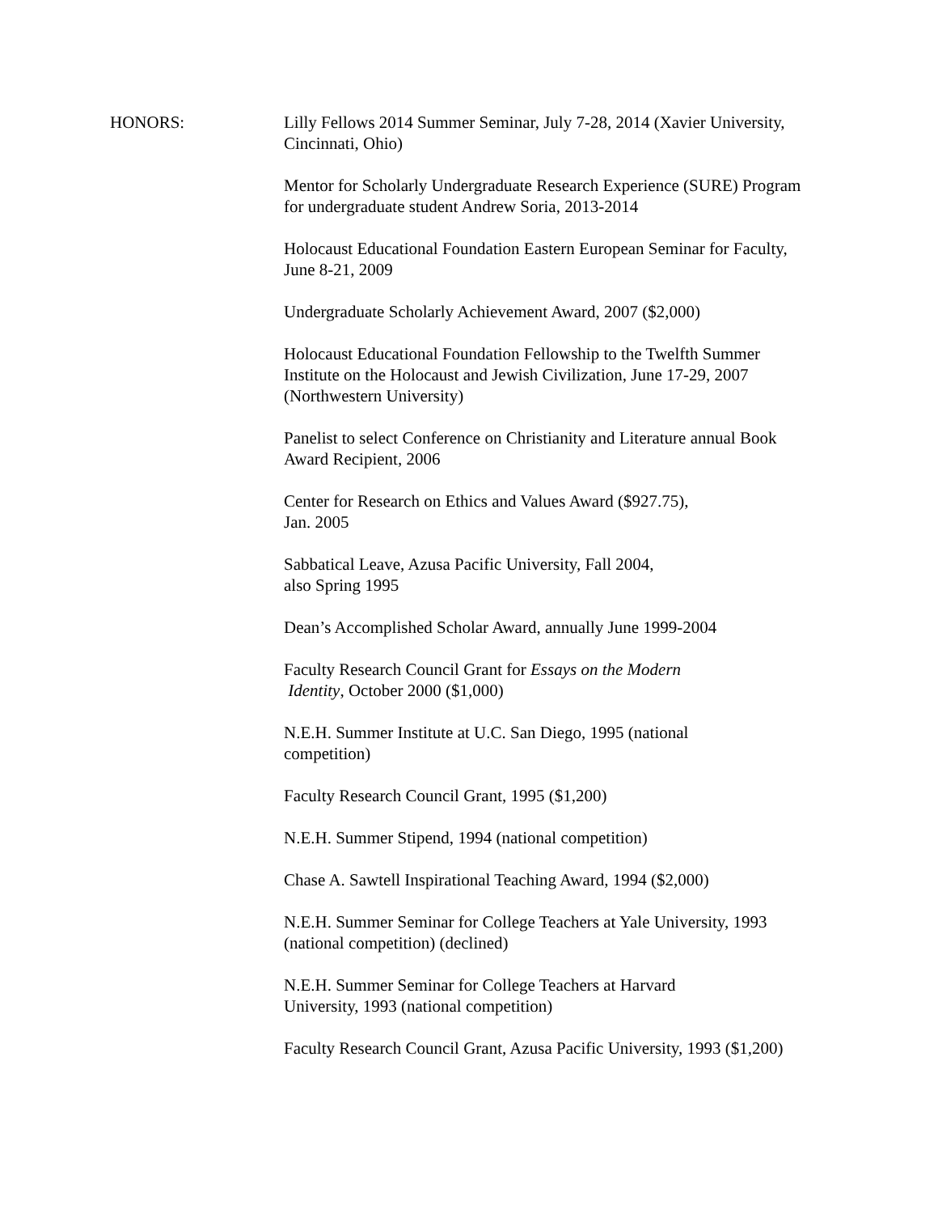HONORS: Lilly Fellows 2014 Summer Seminar, July 7-28, 2014 (Xavier University, Cincinnati, Ohio)
Mentor for Scholarly Undergraduate Research Experience (SURE) Program for undergraduate student Andrew Soria, 2013-2014
Holocaust Educational Foundation Eastern European Seminar for Faculty, June 8-21, 2009
Undergraduate Scholarly Achievement Award, 2007 ($2,000)
Holocaust Educational Foundation Fellowship to the Twelfth Summer Institute on the Holocaust and Jewish Civilization, June 17-29, 2007 (Northwestern University)
Panelist to select Conference on Christianity and Literature annual Book Award Recipient, 2006
Center for Research on Ethics and Values Award ($927.75),
Jan. 2005
Sabbatical Leave, Azusa Pacific University, Fall 2004,
also Spring 1995
Dean’s Accomplished Scholar Award, annually June 1999-2004
Faculty Research Council Grant for Essays on the Modern
Identity, October 2000 ($1,000)
N.E.H. Summer Institute at U.C. San Diego, 1995 (national
competition)
Faculty Research Council Grant, 1995 ($1,200)
N.E.H. Summer Stipend, 1994 (national competition)
Chase A. Sawtell Inspirational Teaching Award, 1994 ($2,000)
N.E.H. Summer Seminar for College Teachers at Yale University, 1993 (national competition) (declined)
N.E.H. Summer Seminar for College Teachers at Harvard
University, 1993 (national competition)
Faculty Research Council Grant, Azusa Pacific University, 1993 ($1,200)